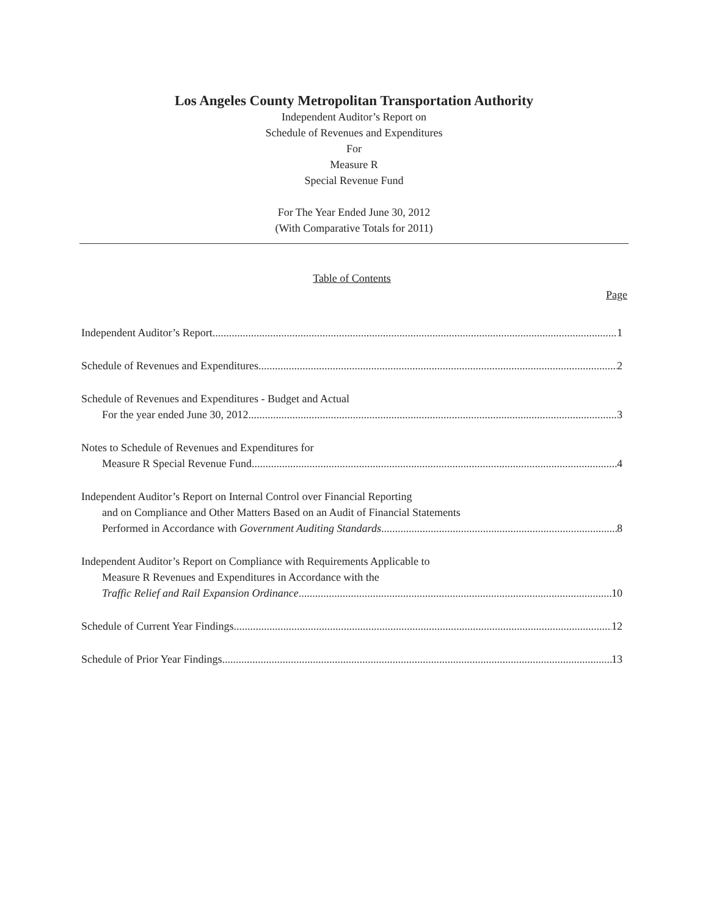Los Angeles County Metropolitan Transportation Authority
Independent Auditor’s Report on
Schedule of Revenues and Expenditures
For
Measure R
Special Revenue Fund
For The Year Ended June 30, 2012
(With Comparative Totals for 2011)
Table of Contents
Page
Independent Auditor’s Report 1
Schedule of Revenues and Expenditures 2
Schedule of Revenues and Expenditures - Budget and Actual
For the year ended June 30, 2012 3
Notes to Schedule of Revenues and Expenditures for
Measure R Special Revenue Fund 4
Independent Auditor’s Report on Internal Control over Financial Reporting
and on Compliance and Other Matters Based on an Audit of Financial Statements
Performed in Accordance with Government Auditing Standards 8
Independent Auditor’s Report on Compliance with Requirements Applicable to
Measure R Revenues and Expenditures in Accordance with the
Traffic Relief and Rail Expansion Ordinance 10
Schedule of Current Year Findings 12
Schedule of Prior Year Findings 13